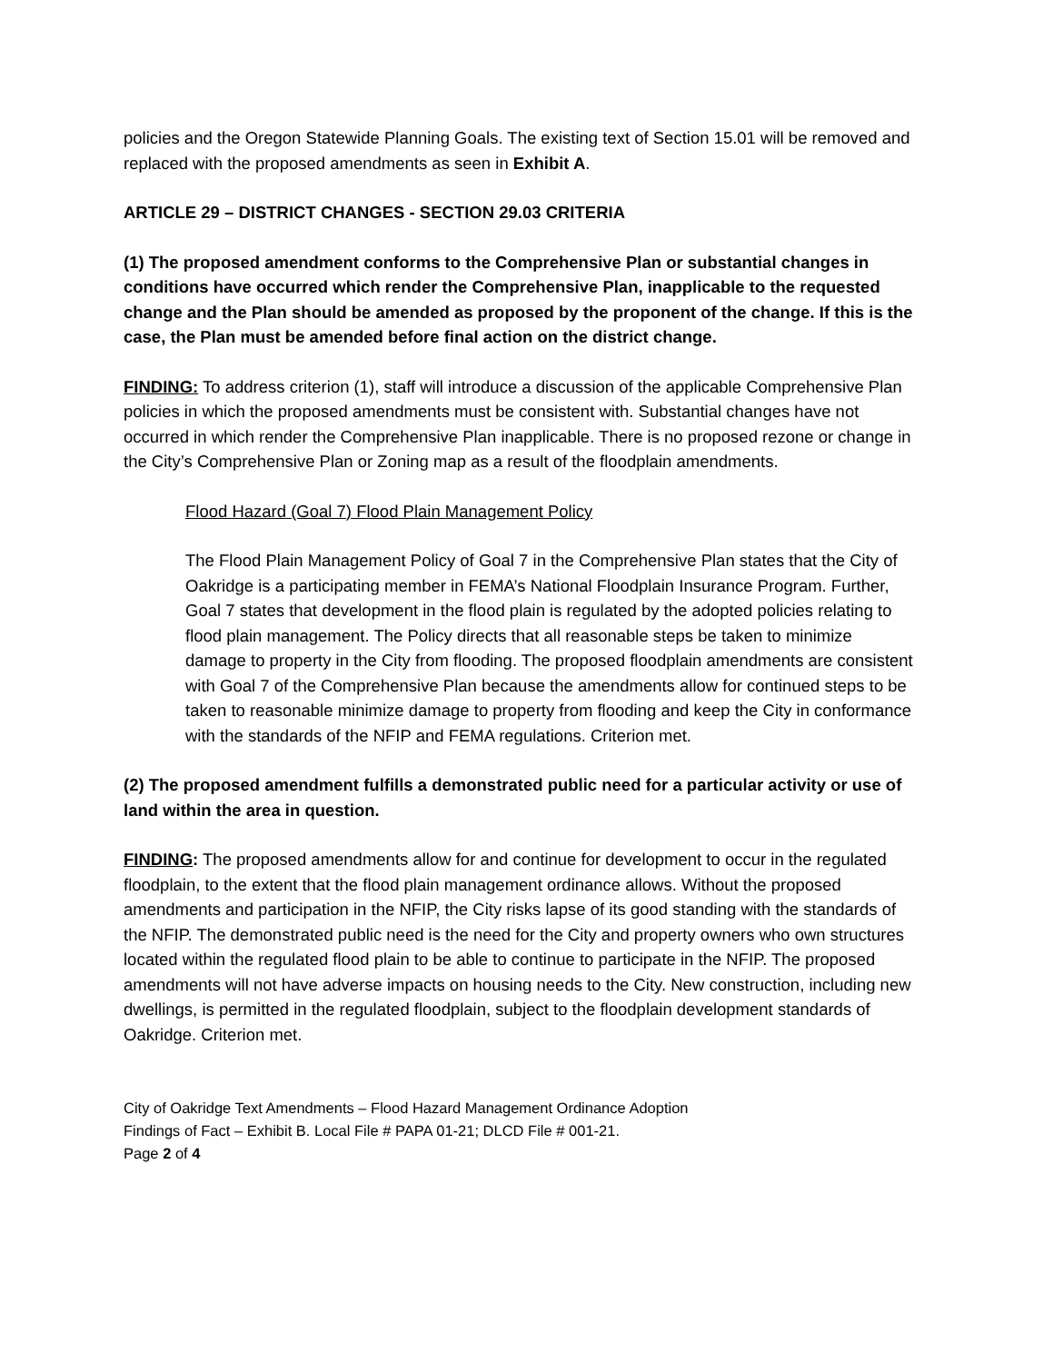policies and the Oregon Statewide Planning Goals. The existing text of Section 15.01 will be removed and replaced with the proposed amendments as seen in Exhibit A.
ARTICLE 29 – DISTRICT CHANGES - SECTION 29.03 CRITERIA
(1) The proposed amendment conforms to the Comprehensive Plan or substantial changes in conditions have occurred which render the Comprehensive Plan, inapplicable to the requested change and the Plan should be amended as proposed by the proponent of the change. If this is the case, the Plan must be amended before final action on the district change.
FINDING: To address criterion (1), staff will introduce a discussion of the applicable Comprehensive Plan policies in which the proposed amendments must be consistent with. Substantial changes have not occurred in which render the Comprehensive Plan inapplicable. There is no proposed rezone or change in the City’s Comprehensive Plan or Zoning map as a result of the floodplain amendments.
Flood Hazard (Goal 7) Flood Plain Management Policy
The Flood Plain Management Policy of Goal 7 in the Comprehensive Plan states that the City of Oakridge is a participating member in FEMA’s National Floodplain Insurance Program. Further, Goal 7 states that development in the flood plain is regulated by the adopted policies relating to flood plain management. The Policy directs that all reasonable steps be taken to minimize damage to property in the City from flooding. The proposed floodplain amendments are consistent with Goal 7 of the Comprehensive Plan because the amendments allow for continued steps to be taken to reasonable minimize damage to property from flooding and keep the City in conformance with the standards of the NFIP and FEMA regulations. Criterion met.
(2) The proposed amendment fulfills a demonstrated public need for a particular activity or use of land within the area in question.
FINDING: The proposed amendments allow for and continue for development to occur in the regulated floodplain, to the extent that the flood plain management ordinance allows. Without the proposed amendments and participation in the NFIP, the City risks lapse of its good standing with the standards of the NFIP. The demonstrated public need is the need for the City and property owners who own structures located within the regulated flood plain to be able to continue to participate in the NFIP. The proposed amendments will not have adverse impacts on housing needs to the City. New construction, including new dwellings, is permitted in the regulated floodplain, subject to the floodplain development standards of Oakridge. Criterion met.
City of Oakridge Text Amendments – Flood Hazard Management Ordinance Adoption
Findings of Fact – Exhibit B. Local File # PAPA 01-21; DLCD File # 001-21.
Page 2 of 4